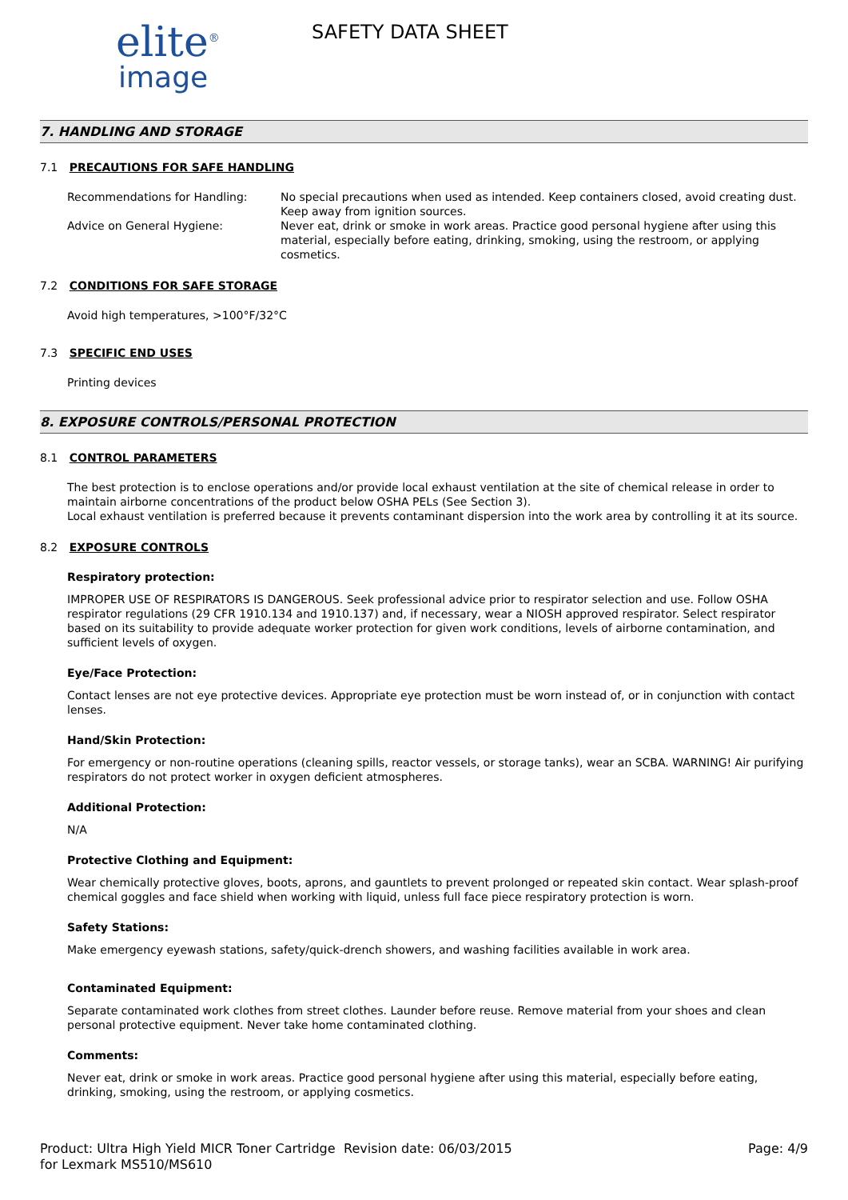elite<sup>®</sup>
image
SAFETY DATA SHEET
7. HANDLING AND STORAGE
7.1 PRECAUTIONS FOR SAFE HANDLING
Recommendations for Handling: No special precautions when used as intended. Keep containers closed, avoid creating dust. Keep away from ignition sources.
Advice on General Hygiene: Never eat, drink or smoke in work areas. Practice good personal hygiene after using this material, especially before eating, drinking, smoking, using the restroom, or applying cosmetics.
7.2 CONDITIONS FOR SAFE STORAGE
Avoid high temperatures, >100°F/32°C
7.3 SPECIFIC END USES
Printing devices
8. EXPOSURE CONTROLS/PERSONAL PROTECTION
8.1 CONTROL PARAMETERS
The best protection is to enclose operations and/or provide local exhaust ventilation at the site of chemical release in order to maintain airborne concentrations of the product below OSHA PELs (See Section 3).
Local exhaust ventilation is preferred because it prevents contaminant dispersion into the work area by controlling it at its source.
8.2 EXPOSURE CONTROLS
Respiratory protection:
IMPROPER USE OF RESPIRATORS IS DANGEROUS. Seek professional advice prior to respirator selection and use. Follow OSHA respirator regulations (29 CFR 1910.134 and 1910.137) and, if necessary, wear a NIOSH approved respirator. Select respirator based on its suitability to provide adequate worker protection for given work conditions, levels of airborne contamination, and sufficient levels of oxygen.
Eye/Face Protection:
Contact lenses are not eye protective devices. Appropriate eye protection must be worn instead of, or in conjunction with contact lenses.
Hand/Skin Protection:
For emergency or non-routine operations (cleaning spills, reactor vessels, or storage tanks), wear an SCBA. WARNING! Air purifying respirators do not protect worker in oxygen deficient atmospheres.
Additional Protection:
N/A
Protective Clothing and Equipment:
Wear chemically protective gloves, boots, aprons, and gauntlets to prevent prolonged or repeated skin contact. Wear splash-proof chemical goggles and face shield when working with liquid, unless full face piece respiratory protection is worn.
Safety Stations:
Make emergency eyewash stations, safety/quick-drench showers, and washing facilities available in work area.
Contaminated Equipment:
Separate contaminated work clothes from street clothes. Launder before reuse. Remove material from your shoes and clean personal protective equipment. Never take home contaminated clothing.
Comments:
Never eat, drink or smoke in work areas. Practice good personal hygiene after using this material, especially before eating, drinking, smoking, using the restroom, or applying cosmetics.
Product: Ultra High Yield MICR Toner Cartridge for Lexmark MS510/MS610
Revision date: 06/03/2015 Page: 4/9